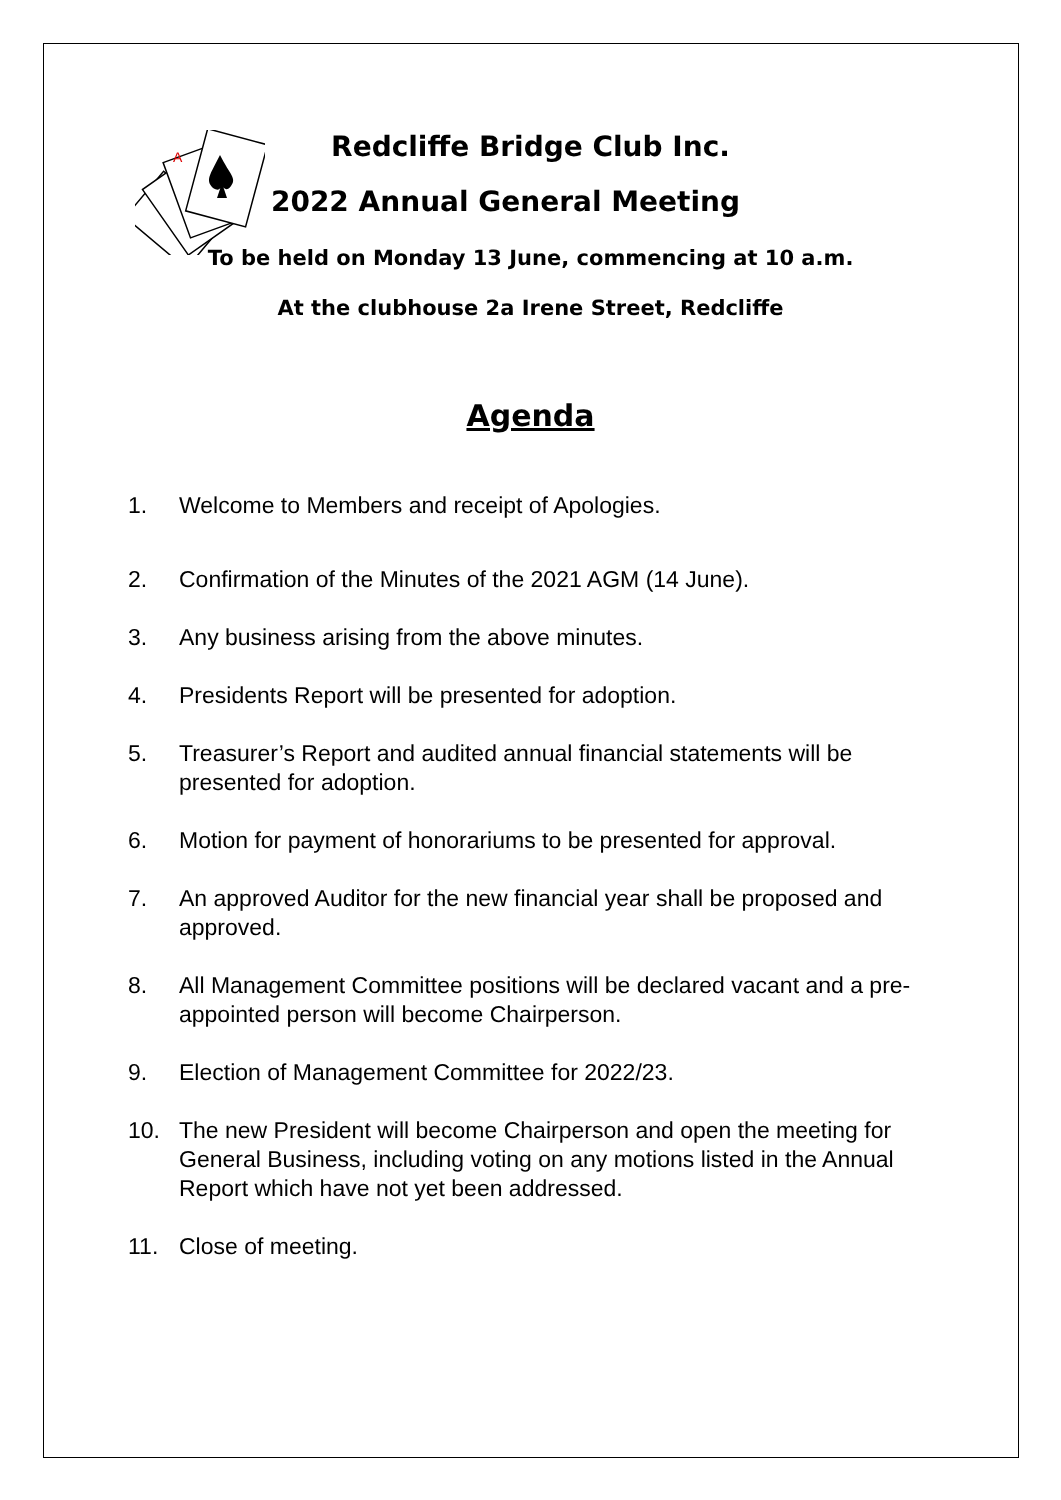A
Redcliffe Bridge Club Inc.
2022 Annual General Meeting
To be held on Monday 13 June, commencing at 10 a.m.
At the clubhouse 2a Irene Street, Redcliffe
Agenda
1. Welcome to Members and receipt of Apologies.
2. Confirmation of the Minutes of the 2021 AGM (14 June).
3. Any business arising from the above minutes.
4. Presidents Report will be presented for adoption.
5. Treasurer’s Report and audited annual financial statements will be presented for adoption.
6. Motion for payment of honorariums to be presented for approval.
7. An approved Auditor for the new financial year shall be proposed and approved.
8. All Management Committee positions will be declared vacant and a pre-appointed person will become Chairperson.
9. Election of Management Committee for 2022/23.
10. The new President will become Chairperson and open the meeting for General Business, including voting on any motions listed in the Annual Report which have not yet been addressed.
11. Close of meeting.